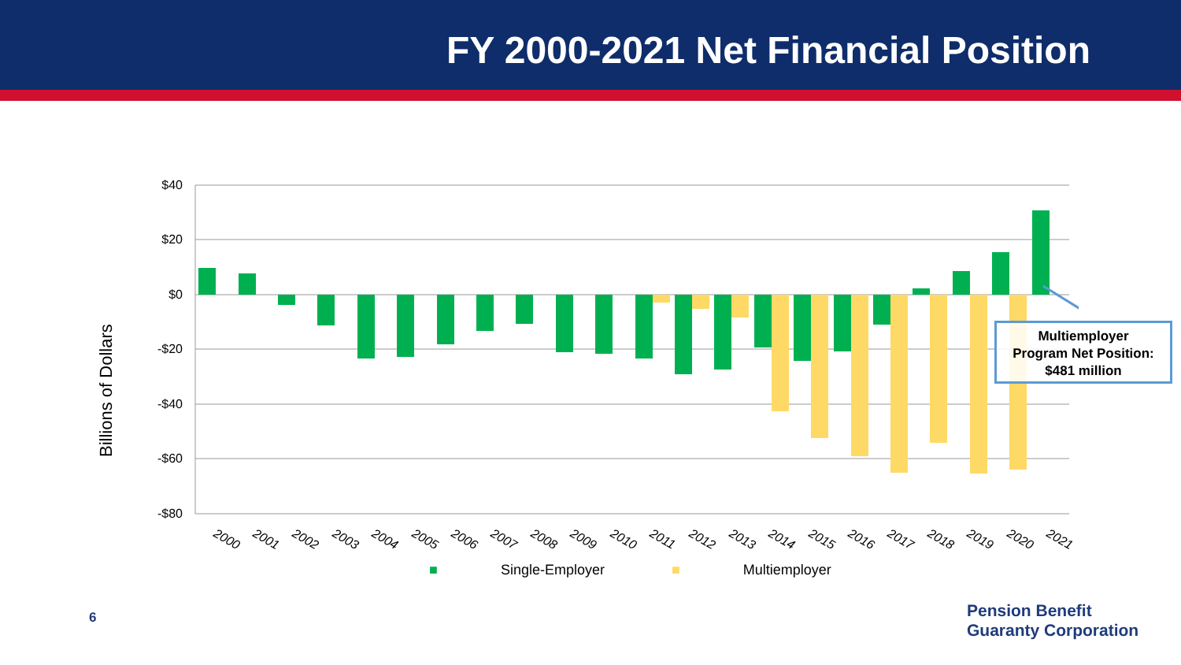FY 2000-2021 Net Financial Position
Billions of Dollars
$40
$20
$0
-$20
-$40
-$60
-$80
2000
2001
2002
2003
2004
2005
2006
2007
2008
2009
2010
2011
2012
2013
2014
2015
2016
2017
2018
2019
2020
2021
■ Single-Employer ■ Multiemployer
Multiemployer
Program Net Position:
$481 million
6
Pension Benefit
Guaranty Corporation